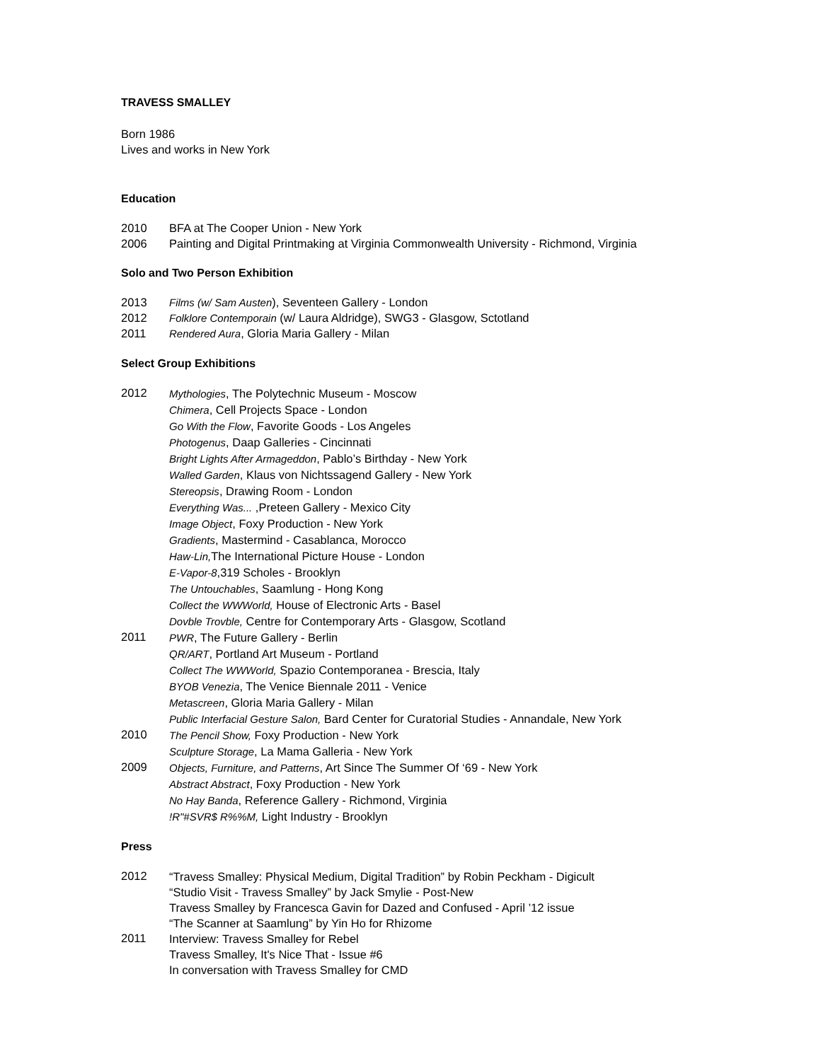TRAVESS SMALLEY
Born 1986
Lives and works in New York
Education
2010 BFA at The Cooper Union - New York
2006 Painting and Digital Printmaking at Virginia Commonwealth University - Richmond, Virginia
Solo and Two Person Exhibition
2013 Films (w/ Sam Austen), Seventeen Gallery - London
2012 Folklore Contemporain (w/ Laura Aldridge), SWG3 - Glasgow, Sctotland
2011 Rendered Aura, Gloria Maria Gallery - Milan
Select Group Exhibitions
2012
Mythologies, The Polytechnic Museum - Moscow
Chimera, Cell Projects Space - London
Go With the Flow, Favorite Goods - Los Angeles
Photogenus, Daap Galleries - Cincinnati
Bright Lights After Armageddon, Pablo’s Birthday - New York
Walled Garden, Klaus von Nichtssagend Gallery - New York
Stereopsis, Drawing Room - London
Everything Was... ,Preteen Gallery - Mexico City
Image Object, Foxy Production - New York
Gradients, Mastermind - Casablanca, Morocco
Haw-Lin, The International Picture House - London
E-Vapor-8,319 Scholes - Brooklyn
The Untouchables, Saamlung - Hong Kong
Collect the WWWorld, House of Electronic Arts - Basel
Dovble Trovble, Centre for Contemporary Arts - Glasgow, Scotland
2011
PWR, The Future Gallery - Berlin
QR/ART, Portland Art Museum - Portland
Collect The WWWorld, Spazio Contemporanea - Brescia, Italy
BYOB Venezia, The Venice Biennale 2011 - Venice
Metascreen, Gloria Maria Gallery - Milan
Public Interfacial Gesture Salon, Bard Center for Curatorial Studies - Annandale, New York
2010
The Pencil Show, Foxy Production - New York
Sculpture Storage, La Mama Galleria - New York
2009
Objects, Furniture, and Patterns, Art Since The Summer Of ‘69 - New York
Abstract Abstract, Foxy Production - New York
No Hay Banda, Reference Gallery - Richmond, Virginia
!R"#SVR$ R%%M, Light Industry - Brooklyn
Press
2012
“Travess Smalley: Physical Medium, Digital Tradition” by Robin Peckham - Digicult
“Studio Visit - Travess Smalley” by Jack Smylie - Post-New
Travess Smalley by Francesca Gavin for Dazed and Confused - April ’12 issue
“The Scanner at Saamlung” by Yin Ho for Rhizome
2011
Interview: Travess Smalley for Rebel
Travess Smalley, It's Nice That - Issue #6
In conversation with Travess Smalley for CMD